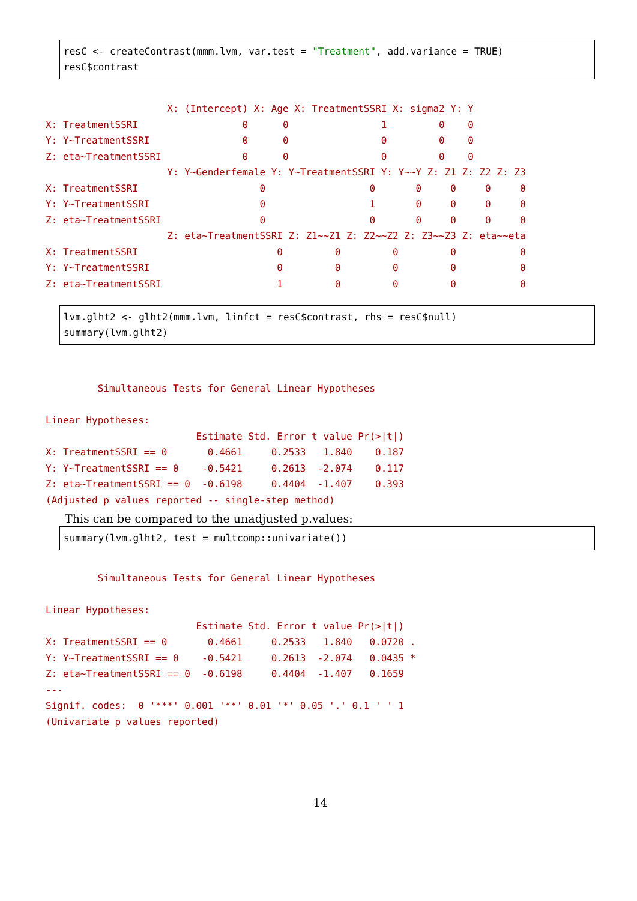resC <- createContrast(mmm.lvm, var.test = "Treatment", add.variance = TRUE) resC$contrast
                     X: (Intercept) X: Age X: TreatmentSSRI X: sigma2 Y: Y
X: TreatmentSSRI                  0      0                1         0    0
Y: Y~TreatmentSSRI                0      0                0         0    0
Z: eta~TreatmentSSRI              0      0                0         0    0
                     Y: Y~Genderfemale Y: Y~TreatmentSSRI Y: Y~~Y Z: Z1 Z: Z2 Z: Z3
X: TreatmentSSRI                     0                  0       0     0     0     0
Y: Y~TreatmentSSRI                   0                  1       0     0     0     0
Z: eta~TreatmentSSRI                 0                  0       0     0     0     0
                     Z: eta~TreatmentSSRI Z: Z1~~Z1 Z: Z2~~Z2 Z: Z3~~Z3 Z: eta~~eta
X: TreatmentSSRI                        0         0         0         0           0
Y: Y~TreatmentSSRI                      0         0         0         0           0
Z: eta~TreatmentSSRI                    1         0         0         0           0
lvm.glht2 <- glht2(mmm.lvm, linfct = resC$contrast, rhs = resC$null) summary(lvm.glht2)
         Simultaneous Tests for General Linear Hypotheses

Linear Hypotheses:
                          Estimate Std. Error t value Pr(>|t|)
X: TreatmentSSRI == 0       0.4661     0.2533   1.840    0.187
Y: Y~TreatmentSSRI == 0    -0.5421     0.2613  -2.074    0.117
Z: eta~TreatmentSSRI == 0  -0.6198     0.4404  -1.407    0.393
(Adjusted p values reported -- single-step method)
This can be compared to the unadjusted p.values:
summary(lvm.glht2, test = multcomp::univariate())
         Simultaneous Tests for General Linear Hypotheses

Linear Hypotheses:
                          Estimate Std. Error t value Pr(>|t|)
X: TreatmentSSRI == 0       0.4661     0.2533   1.840   0.0720 .
Y: Y~TreatmentSSRI == 0    -0.5421     0.2613  -2.074   0.0435 *
Z: eta~TreatmentSSRI == 0  -0.6198     0.4404  -1.407   0.1659
---
Signif. codes:  0 '***' 0.001 '**' 0.01 '*' 0.05 '.' 0.1 ' ' 1
(Univariate p values reported)
14